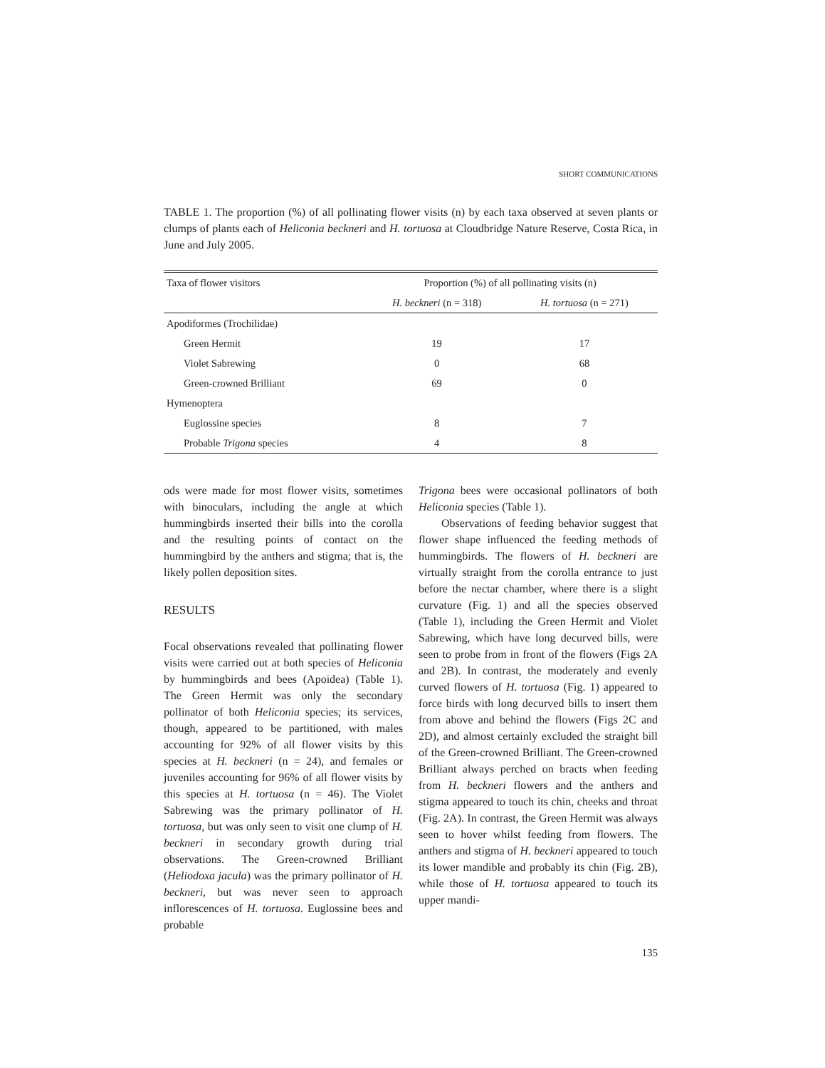SHORT COMMUNICATIONS
TABLE 1. The proportion (%) of all pollinating flower visits (n) by each taxa observed at seven plants or clumps of plants each of Heliconia beckneri and H. tortuosa at Cloudbridge Nature Reserve, Costa Rica, in June and July 2005.
| Taxa of flower visitors | Proportion (%) of all pollinating visits (n) | |
| --- | --- | --- |
| | H. beckneri (n = 318) | H. tortuosa (n = 271) |
| Apodiformes (Trochilidae) | | |
| Green Hermit | 19 | 17 |
| Violet Sabrewing | 0 | 68 |
| Green-crowned Brilliant | 69 | 0 |
| Hymenoptera | | |
| Euglossine species | 8 | 7 |
| Probable Trigona species | 4 | 8 |
ods were made for most flower visits, sometimes with binoculars, including the angle at which hummingbirds inserted their bills into the corolla and the resulting points of contact on the hummingbird by the anthers and stigma; that is, the likely pollen deposition sites.
RESULTS
Focal observations revealed that pollinating flower visits were carried out at both species of Heliconia by hummingbirds and bees (Apoidea) (Table 1). The Green Hermit was only the secondary pollinator of both Heliconia species; its services, though, appeared to be partitioned, with males accounting for 92% of all flower visits by this species at H. beckneri (n = 24), and females or juveniles accounting for 96% of all flower visits by this species at H. tortuosa (n = 46). The Violet Sabrewing was the primary pollinator of H. tortuosa, but was only seen to visit one clump of H. beckneri in secondary growth during trial observations. The Green-crowned Brilliant (Heliodoxa jacula) was the primary pollinator of H. beckneri, but was never seen to approach inflorescences of H. tortuosa. Euglossine bees and probable
Trigona bees were occasional pollinators of both Heliconia species (Table 1).
Observations of feeding behavior suggest that flower shape influenced the feeding methods of hummingbirds. The flowers of H. beckneri are virtually straight from the corolla entrance to just before the nectar chamber, where there is a slight curvature (Fig. 1) and all the species observed (Table 1), including the Green Hermit and Violet Sabrewing, which have long decurved bills, were seen to probe from in front of the flowers (Figs 2A and 2B). In contrast, the moderately and evenly curved flowers of H. tortuosa (Fig. 1) appeared to force birds with long decurved bills to insert them from above and behind the flowers (Figs 2C and 2D), and almost certainly excluded the straight bill of the Green-crowned Brilliant. The Green-crowned Brilliant always perched on bracts when feeding from H. beckneri flowers and the anthers and stigma appeared to touch its chin, cheeks and throat (Fig. 2A). In contrast, the Green Hermit was always seen to hover whilst feeding from flowers. The anthers and stigma of H. beckneri appeared to touch its lower mandible and probably its chin (Fig. 2B), while those of H. tortuosa appeared to touch its upper mandi-
135